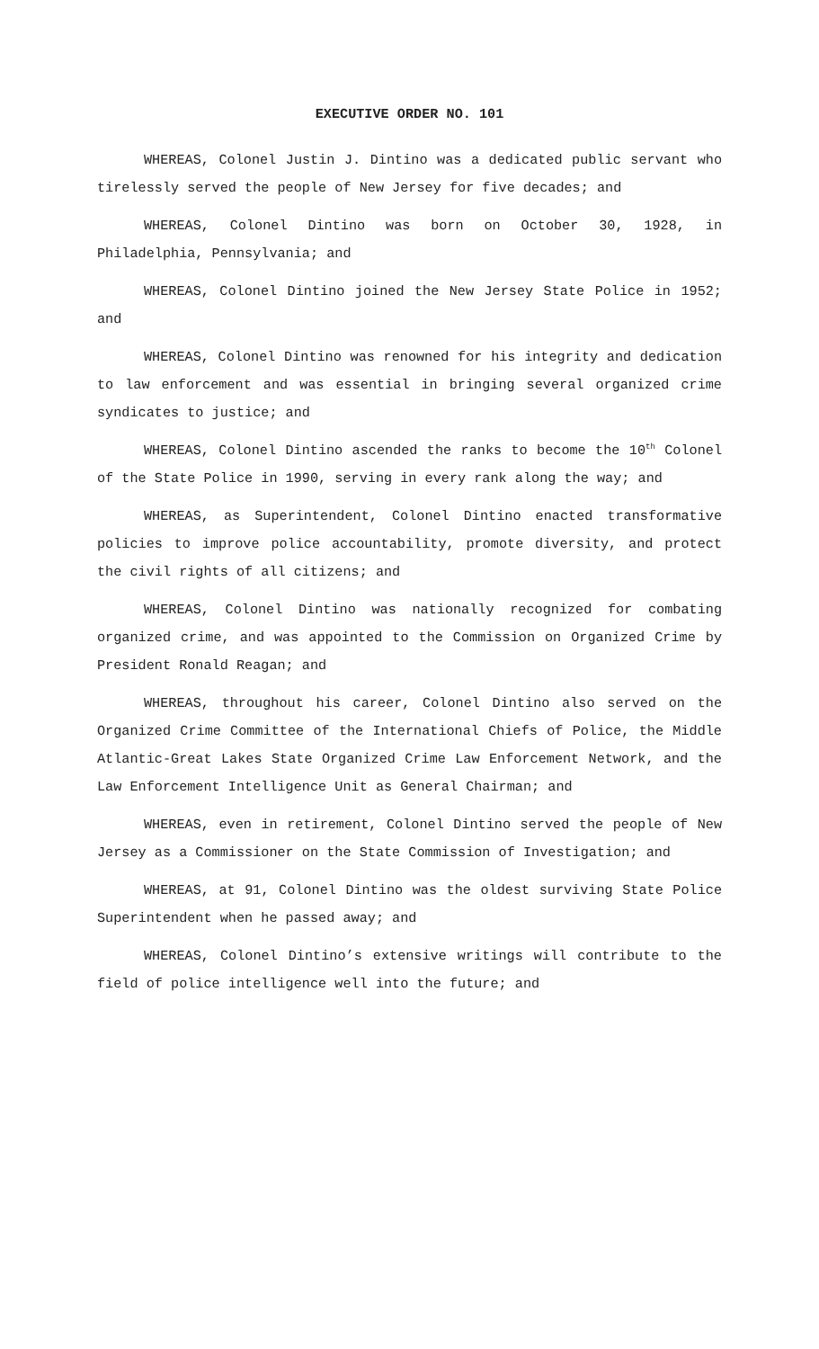EXECUTIVE ORDER NO. 101
WHEREAS, Colonel Justin J. Dintino was a dedicated public servant who tirelessly served the people of New Jersey for five decades; and
WHEREAS, Colonel Dintino was born on October 30, 1928, in Philadelphia, Pennsylvania; and
WHEREAS, Colonel Dintino joined the New Jersey State Police in 1952; and
WHEREAS, Colonel Dintino was renowned for his integrity and dedication to law enforcement and was essential in bringing several organized crime syndicates to justice; and
WHEREAS, Colonel Dintino ascended the ranks to become the 10<sup>th</sup> Colonel of the State Police in 1990, serving in every rank along the way; and
WHEREAS, as Superintendent, Colonel Dintino enacted transformative policies to improve police accountability, promote diversity, and protect the civil rights of all citizens; and
WHEREAS, Colonel Dintino was nationally recognized for combating organized crime, and was appointed to the Commission on Organized Crime by President Ronald Reagan; and
WHEREAS, throughout his career, Colonel Dintino also served on the Organized Crime Committee of the International Chiefs of Police, the Middle Atlantic-Great Lakes State Organized Crime Law Enforcement Network, and the Law Enforcement Intelligence Unit as General Chairman; and
WHEREAS, even in retirement, Colonel Dintino served the people of New Jersey as a Commissioner on the State Commission of Investigation; and
WHEREAS, at 91, Colonel Dintino was the oldest surviving State Police Superintendent when he passed away; and
WHEREAS, Colonel Dintino’s extensive writings will contribute to the field of police intelligence well into the future; and